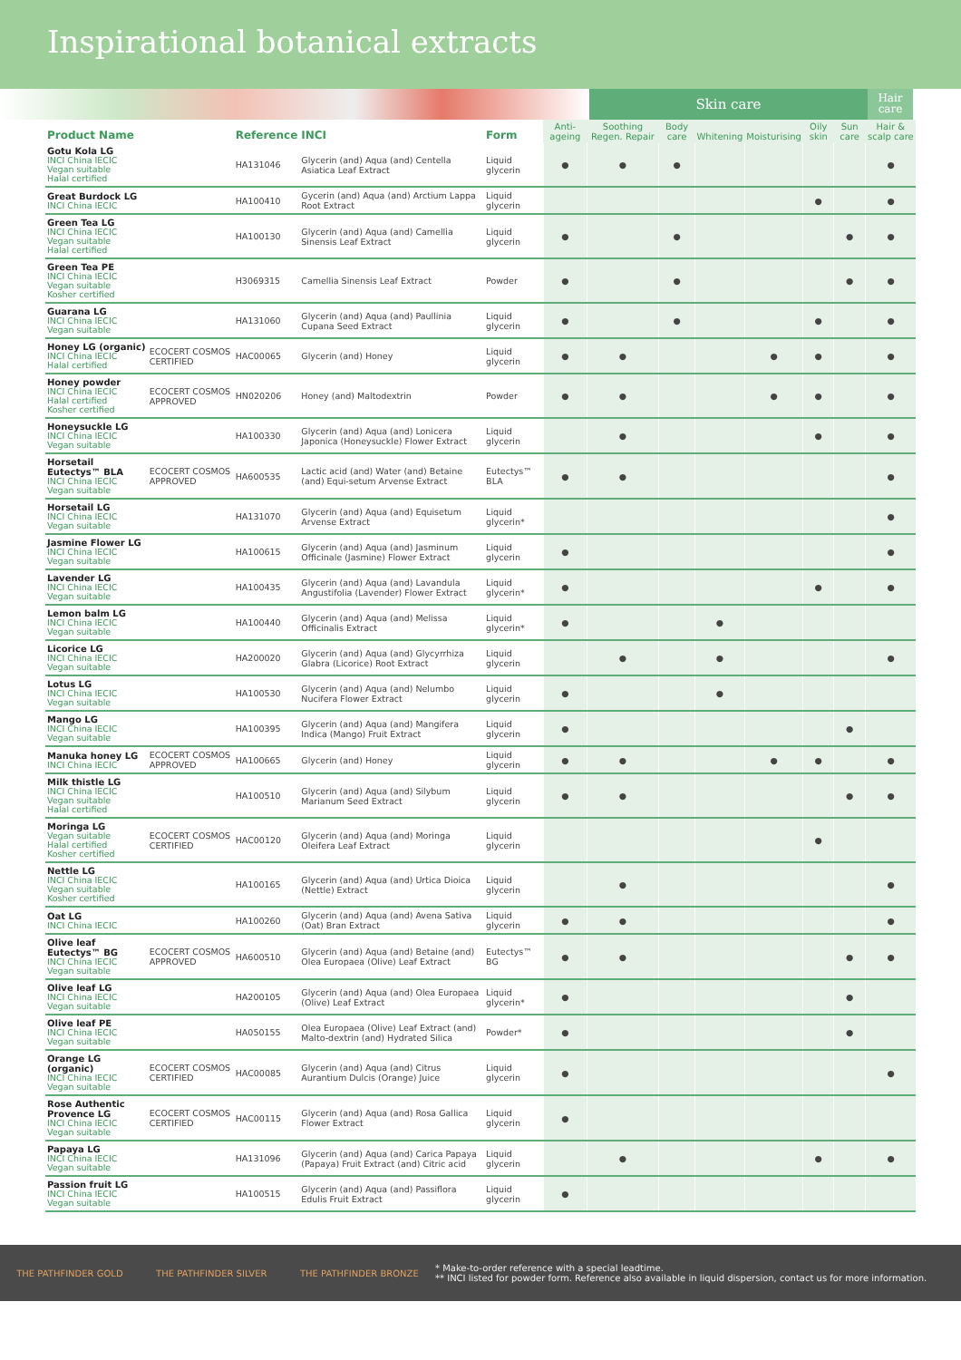Inspirational botanical extracts
Skin care
Hair care
| Product Name | | Reference | INCI | Form | Anti-ageing | Soothing Regen. Repair | Body care | Whitening | Moisturising | Oily skin | Sun care | Hair & scalp care |
| --- | --- | --- | --- | --- | --- | --- | --- | --- | --- | --- | --- | --- |
| Gotu Kola LG INCI China IECIC Vegan suitable Halal certified | | HA131046 | Glycerin (and) Aqua (and) Centella Asiatica Leaf Extract | Liquid glycerin | ● | ● | ● | | | | | ● |
| Great Burdock LG INCI China IECIC | | HA100410 | Gycerin (and) Aqua (and) Arctium Lappa Root Extract | Liquid glycerin | | | | | | ● | | ● |
| Green Tea LG INCI China IECIC Vegan suitable Halal certified | | HA100130 | Glycerin (and) Aqua (and) Camellia Sinensis Leaf Extract | Liquid glycerin | ● | | ● | | | | ● | ● |
| Green Tea PE INCI China IECIC Vegan suitable Kosher certified | | H3069315 | Camellia Sinensis Leaf Extract | Powder | ● | | ● | | | | ● | ● |
| Guarana LG INCI China IECIC Vegan suitable | | HA131060 | Glycerin (and) Aqua (and) Paullinia Cupana Seed Extract | Liquid glycerin | ● | | ● | | | ● | | ● |
| Honey LG (organic) INCI China IECIC Halal certified | ECOCERT COSMOS CERTIFIED | HAC00065 | Glycerin (and) Honey | Liquid glycerin | ● | ● | | | ● | ● | | ● |
| Honey powder INCI China IECIC Halal certified Kosher certified | ECOCERT COSMOS APPROVED | HN020206 | Honey (and) Maltodextrin | Powder | ● | ● | | | ● | ● | | ● |
| Honeysuckle LG INCI China IECIC Vegan suitable | | HA100330 | Glycerin (and) Aqua (and) Lonicera Japonica (Honeysuckle) Flower Extract | Liquid glycerin | | ● | | | | ● | | ● |
| Horsetail Eutectys™ BLA INCI China IECIC Vegan suitable | ECOCERT COSMOS APPROVED | HA600535 | Lactic acid (and) Water (and) Betaine (and) Equi-setum Arvense Extract | Eutectys™ BLA | ● | ● | | | | | | ● |
| Horsetail LG INCI China IECIC Vegan suitable | | HA131070 | Glycerin (and) Aqua (and) Equisetum Arvense Extract | Liquid glycerin* | | | | | | | | ● |
| Jasmine Flower LG INCI China IECIC Vegan suitable | | HA100615 | Glycerin (and) Aqua (and) Jasminum Officinale (Jasmine) Flower Extract | Liquid glycerin | ● | | | | | | | ● |
| Lavender LG INCI China IECIC Vegan suitable | | HA100435 | Glycerin (and) Aqua (and) Lavandula Angustifolia (Lavender) Flower Extract | Liquid glycerin* | ● | | | | | ● | | ● |
| Lemon balm LG INCI China IECIC Vegan suitable | | HA100440 | Glycerin (and) Aqua (and) Melissa Officinalis Extract | Liquid glycerin* | ● | | | ● | | | | |
| Licorice LG INCI China IECIC Vegan suitable | | HA200020 | Glycerin (and) Aqua (and) Glycyrrhiza Glabra (Licorice) Root Extract | Liquid glycerin | | ● | | ● | | | | ● |
| Lotus LG INCI China IECIC Vegan suitable | | HA100530 | Glycerin (and) Aqua (and) Nelumbo Nucifera Flower Extract | Liquid glycerin | ● | | | ● | | | | |
| Mango LG INCI China IECIC Vegan suitable | | HA100395 | Glycerin (and) Aqua (and) Mangifera Indica (Mango) Fruit Extract | Liquid glycerin | ● | | | | | | ● | |
| Manuka honey LG INCI China IECIC | ECOCERT COSMOS APPROVED | HA100665 | Glycerin (and) Honey | Liquid glycerin | ● | ● | | | ● | ● | | ● |
| Milk thistle LG INCI China IECIC Vegan suitable Halal certified | | HA100510 | Glycerin (and) Aqua (and) Silybum Marianum Seed Extract | Liquid glycerin | ● | ● | | | | | ● | ● |
| Moringa LG Vegan suitable Halal certified Kosher certified | ECOCERT COSMOS CERTIFIED | HAC00120 | Glycerin (and) Aqua (and) Moringa Oleifera Leaf Extract | Liquid glycerin | | | | | | ● | | |
| Nettle LG INCI China IECIC Vegan suitable Kosher certified | | HA100165 | Glycerin (and) Aqua (and) Urtica Dioica (Nettle) Extract | Liquid glycerin | | ● | | | | | | ● |
| Oat LG INCI China IECIC | | HA100260 | Glycerin (and) Aqua (and) Avena Sativa (Oat) Bran Extract | Liquid glycerin | ● | ● | | | | | | ● |
| Olive leaf Eutectys™ BG INCI China IECIC Vegan suitable | ECOCERT COSMOS APPROVED | HA600510 | Glycerin (and) Aqua (and) Betaine (and) Olea Europaea (Olive) Leaf Extract | Eutectys™ BG | ● | ● | | | | | ● | ● |
| Olive leaf LG INCI China IECIC Vegan suitable | | HA200105 | Glycerin (and) Aqua (and) Olea Europaea (Olive) Leaf Extract | Liquid glycerin* | ● | | | | | | ● | |
| Olive leaf PE INCI China IECIC Vegan suitable | | HA050155 | Olea Europaea (Olive) Leaf Extract (and) Malto-dextrin (and) Hydrated Silica | Powder* | ● | | | | | | ● | |
| Orange LG (organic) INCI China IECIC Vegan suitable | ECOCERT COSMOS CERTIFIED | HAC00085 | Glycerin (and) Aqua (and) Citrus Aurantium Dulcis (Orange) Juice | Liquid glycerin | ● | | | | | | | ● |
| Rose Authentic Provence LG INCI China IECIC Vegan suitable | ECOCERT COSMOS CERTIFIED | HAC00115 | Glycerin (and) Aqua (and) Rosa Gallica Flower Extract | Liquid glycerin | ● | | | | | | | |
| Papaya LG INCI China IECIC Vegan suitable | | HA131096 | Glycerin (and) Aqua (and) Carica Papaya (Papaya) Fruit Extract (and) Citric acid | Liquid glycerin | | ● | | | | ● | | ● |
| Passion fruit LG INCI China IECIC Vegan suitable | | HA100515 | Glycerin (and) Aqua (and) Passiflora Edulis Fruit Extract | Liquid glycerin | ● | | | | | | | |
THE PATHFINDER GOLD THE PATHFINDER SILVER THE PATHFINDER BRONZE
* Make-to-order reference with a special leadtime.
** INCI listed for powder form. Reference also available in liquid dispersion, contact us for more information.